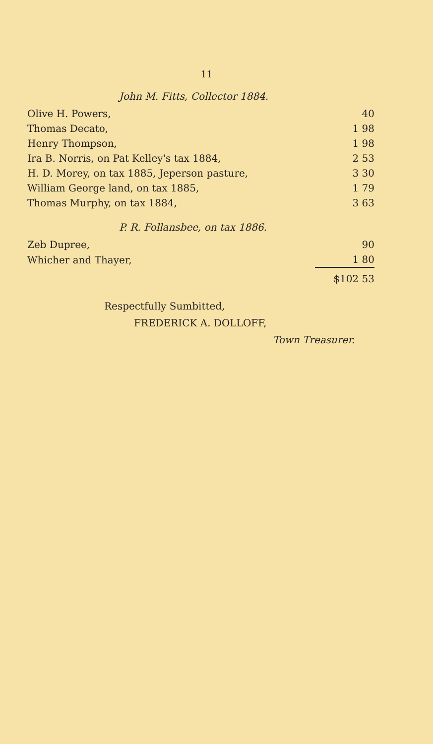11
John M. Fitts, Collector 1884.
| Olive H. Powers, | 40 |
| Thomas Decato, | 1 98 |
| Henry Thompson, | 1 98 |
| Ira B. Norris, on Pat Kelley's tax 1884, | 2 53 |
| H. D. Morey, on tax 1885, Jeperson pasture, | 3 30 |
| William George land, on tax 1885, | 1 79 |
| Thomas Murphy, on tax 1884, | 3 63 |
P. R. Follansbee, on tax 1886.
| Zeb Dupree, | 90 |
| Whicher and Thayer, | 1 80 |
| | $102 53 |
Respectfully Sumbitted,
FREDERICK A. DOLLOFF,
Town Treasurer.